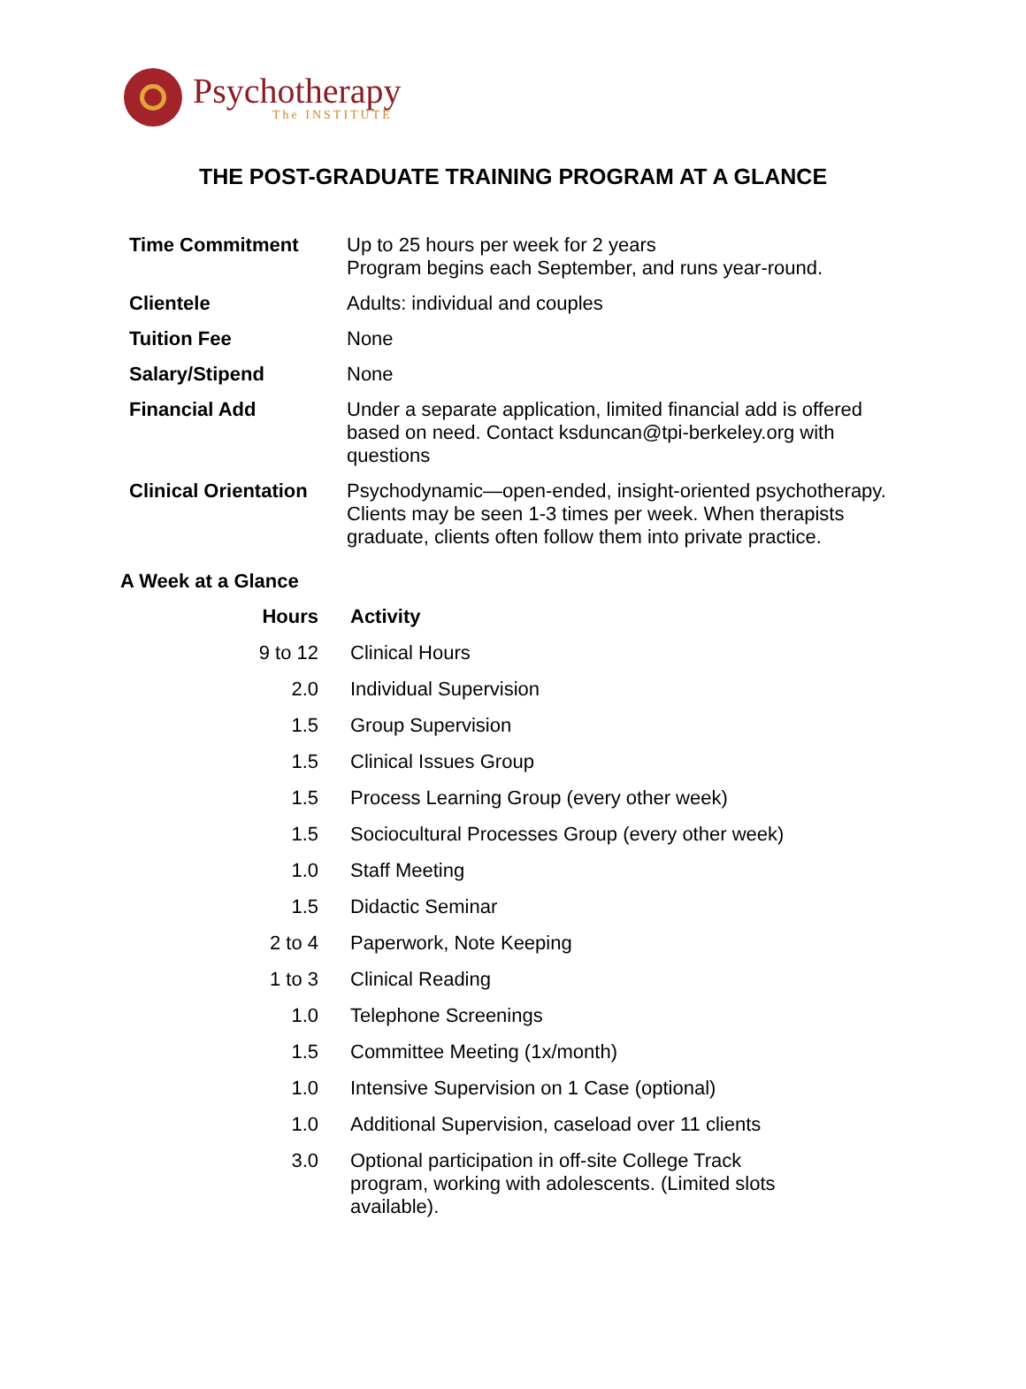Psychotherapy
The INSTITUTE
THE POST-GRADUATE TRAINING PROGRAM AT A GLANCE
| Time Commitment | Up to 25 hours per week for 2 years Program begins each September, and runs year-round. |
| Clientele | Adults: individual and couples |
| Tuition Fee | None |
| Salary/Stipend | None |
| Financial Add | Under a separate application, limited financial add is offered based on need. Contact ksduncan@tpi-berkeley.org with questions |
| Clinical Orientation | Psychodynamic—open-ended, insight-oriented psychotherapy. Clients may be seen 1-3 times per week. When therapists graduate, clients often follow them into private practice. |
A Week at a Glance
| Hours | Activity |
| --- | --- |
| 9 to 12 | Clinical Hours |
| 2.0 | Individual Supervision |
| 1.5 | Group Supervision |
| 1.5 | Clinical Issues Group |
| 1.5 | Process Learning Group (every other week) |
| 1.5 | Sociocultural Processes Group (every other week) |
| 1.0 | Staff Meeting |
| 1.5 | Didactic Seminar |
| 2 to 4 | Paperwork, Note Keeping |
| 1 to 3 | Clinical Reading |
| 1.0 | Telephone Screenings |
| 1.5 | Committee Meeting (1x/month) |
| 1.0 | Intensive Supervision on 1 Case (optional) |
| 1.0 | Additional Supervision, caseload over 11 clients |
| 3.0 | Optional participation in off-site College Track program, working with adolescents. (Limited slots available). |